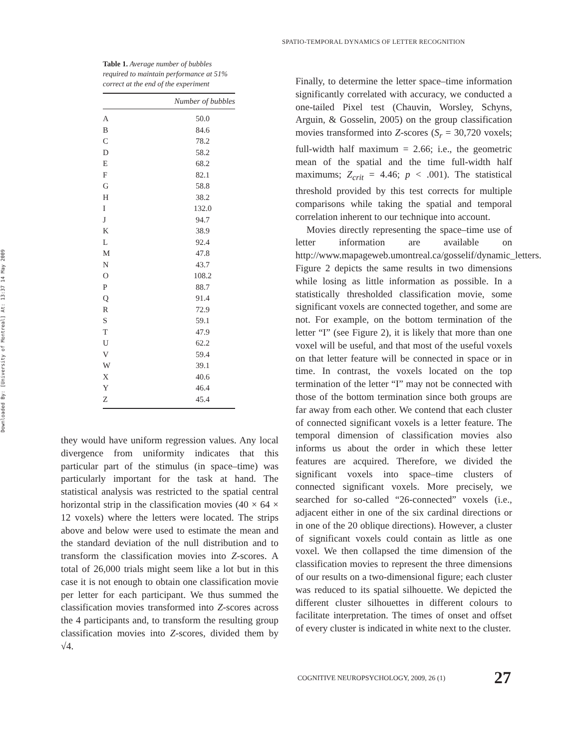Downloaded By: [University of Montreal] At: 13:37 14 May 2009
SPATIO-TEMPORAL DYNAMICS OF LETTER RECOGNITION
Table 1. Average number of bubbles required to maintain performance at 51% correct at the end of the experiment
| | Number of bubbles |
| --- | --- |
| A | 50.0 |
| B | 84.6 |
| C | 78.2 |
| D | 58.2 |
| E | 68.2 |
| F | 82.1 |
| G | 58.8 |
| H | 38.2 |
| I | 132.0 |
| J | 94.7 |
| K | 38.9 |
| L | 92.4 |
| M | 47.8 |
| N | 43.7 |
| O | 108.2 |
| P | 88.7 |
| Q | 91.4 |
| R | 72.9 |
| S | 59.1 |
| T | 47.9 |
| U | 62.2 |
| V | 59.4 |
| W | 39.1 |
| X | 40.6 |
| Y | 46.4 |
| Z | 45.4 |
they would have uniform regression values. Any local divergence from uniformity indicates that this particular part of the stimulus (in space–time) was particularly important for the task at hand. The statistical analysis was restricted to the spatial central horizontal strip in the classification movies (40 × 64 × 12 voxels) where the letters were located. The strips above and below were used to estimate the mean and the standard deviation of the null distribution and to transform the classification movies into Z-scores. A total of 26,000 trials might seem like a lot but in this case it is not enough to obtain one classification movie per letter for each participant. We thus summed the classification movies transformed into Z-scores across the 4 participants and, to transform the resulting group classification movies into Z-scores, divided them by √4.
Finally, to determine the letter space–time information significantly correlated with accuracy, we conducted a one-tailed Pixel test (Chauvin, Worsley, Schyns, Arguin, & Gosselin, 2005) on the group classification movies transformed into Z-scores (S<sub>r</sub> = 30,720 voxels; full-width half maximum = 2.66; i.e., the geometric mean of the spatial and the time full-width half maximums; Z<sub>crit</sub> = 4.46; p < .001). The statistical threshold provided by this test corrects for multiple comparisons while taking the spatial and temporal correlation inherent to our technique into account.
Movies directly representing the space–time use of letter information are available on http://www.mapageweb.umontreal.ca/gosselif/dynamic_letters. Figure 2 depicts the same results in two dimensions while losing as little information as possible. In a statistically thresholded classification movie, some significant voxels are connected together, and some are not. For example, on the bottom termination of the letter “I” (see Figure 2), it is likely that more than one voxel will be useful, and that most of the useful voxels on that letter feature will be connected in space or in time. In contrast, the voxels located on the top termination of the letter “I” may not be connected with those of the bottom termination since both groups are far away from each other. We contend that each cluster of connected significant voxels is a letter feature. The temporal dimension of classification movies also informs us about the order in which these letter features are acquired. Therefore, we divided the significant voxels into space–time clusters of connected significant voxels. More precisely, we searched for so-called “26-connected” voxels (i.e., adjacent either in one of the six cardinal directions or in one of the 20 oblique directions). However, a cluster of significant voxels could contain as little as one voxel. We then collapsed the time dimension of the classification movies to represent the three dimensions of our results on a two-dimensional figure; each cluster was reduced to its spatial silhouette. We depicted the different cluster silhouettes in different colours to facilitate interpretation. The times of onset and offset of every cluster is indicated in white next to the cluster.
COGNITIVE NEUROPSYCHOLOGY, 2009, 26 (1)
27